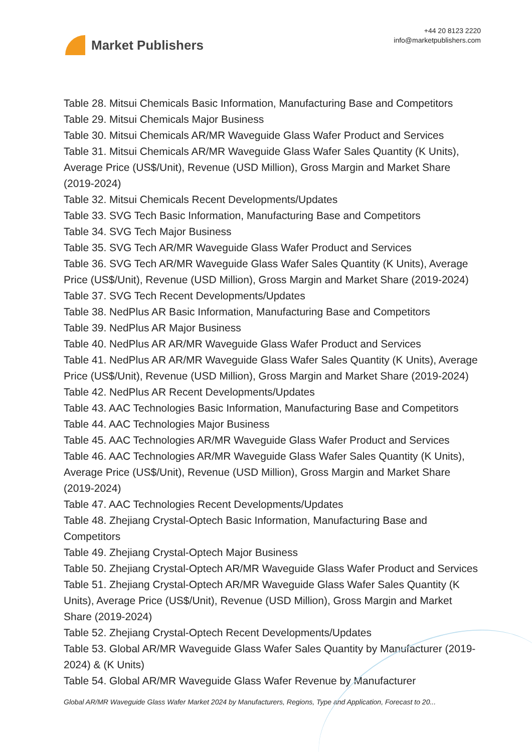Market Publishers
+44 20 8123 2220
info@marketpublishers.com
Table 28. Mitsui Chemicals Basic Information, Manufacturing Base and Competitors
Table 29. Mitsui Chemicals Major Business
Table 30. Mitsui Chemicals AR/MR Waveguide Glass Wafer Product and Services
Table 31. Mitsui Chemicals AR/MR Waveguide Glass Wafer Sales Quantity (K Units), Average Price (US$/Unit), Revenue (USD Million), Gross Margin and Market Share (2019-2024)
Table 32. Mitsui Chemicals Recent Developments/Updates
Table 33. SVG Tech Basic Information, Manufacturing Base and Competitors
Table 34. SVG Tech Major Business
Table 35. SVG Tech AR/MR Waveguide Glass Wafer Product and Services
Table 36. SVG Tech AR/MR Waveguide Glass Wafer Sales Quantity (K Units), Average Price (US$/Unit), Revenue (USD Million), Gross Margin and Market Share (2019-2024)
Table 37. SVG Tech Recent Developments/Updates
Table 38. NedPlus AR Basic Information, Manufacturing Base and Competitors
Table 39. NedPlus AR Major Business
Table 40. NedPlus AR AR/MR Waveguide Glass Wafer Product and Services
Table 41. NedPlus AR AR/MR Waveguide Glass Wafer Sales Quantity (K Units), Average Price (US$/Unit), Revenue (USD Million), Gross Margin and Market Share (2019-2024)
Table 42. NedPlus AR Recent Developments/Updates
Table 43. AAC Technologies Basic Information, Manufacturing Base and Competitors
Table 44. AAC Technologies Major Business
Table 45. AAC Technologies AR/MR Waveguide Glass Wafer Product and Services
Table 46. AAC Technologies AR/MR Waveguide Glass Wafer Sales Quantity (K Units), Average Price (US$/Unit), Revenue (USD Million), Gross Margin and Market Share (2019-2024)
Table 47. AAC Technologies Recent Developments/Updates
Table 48. Zhejiang Crystal-Optech Basic Information, Manufacturing Base and Competitors
Table 49. Zhejiang Crystal-Optech Major Business
Table 50. Zhejiang Crystal-Optech AR/MR Waveguide Glass Wafer Product and Services
Table 51. Zhejiang Crystal-Optech AR/MR Waveguide Glass Wafer Sales Quantity (K Units), Average Price (US$/Unit), Revenue (USD Million), Gross Margin and Market Share (2019-2024)
Table 52. Zhejiang Crystal-Optech Recent Developments/Updates
Table 53. Global AR/MR Waveguide Glass Wafer Sales Quantity by Manufacturer (2019-2024) & (K Units)
Table 54. Global AR/MR Waveguide Glass Wafer Revenue by Manufacturer
Global AR/MR Waveguide Glass Wafer Market 2024 by Manufacturers, Regions, Type and Application, Forecast to 20...